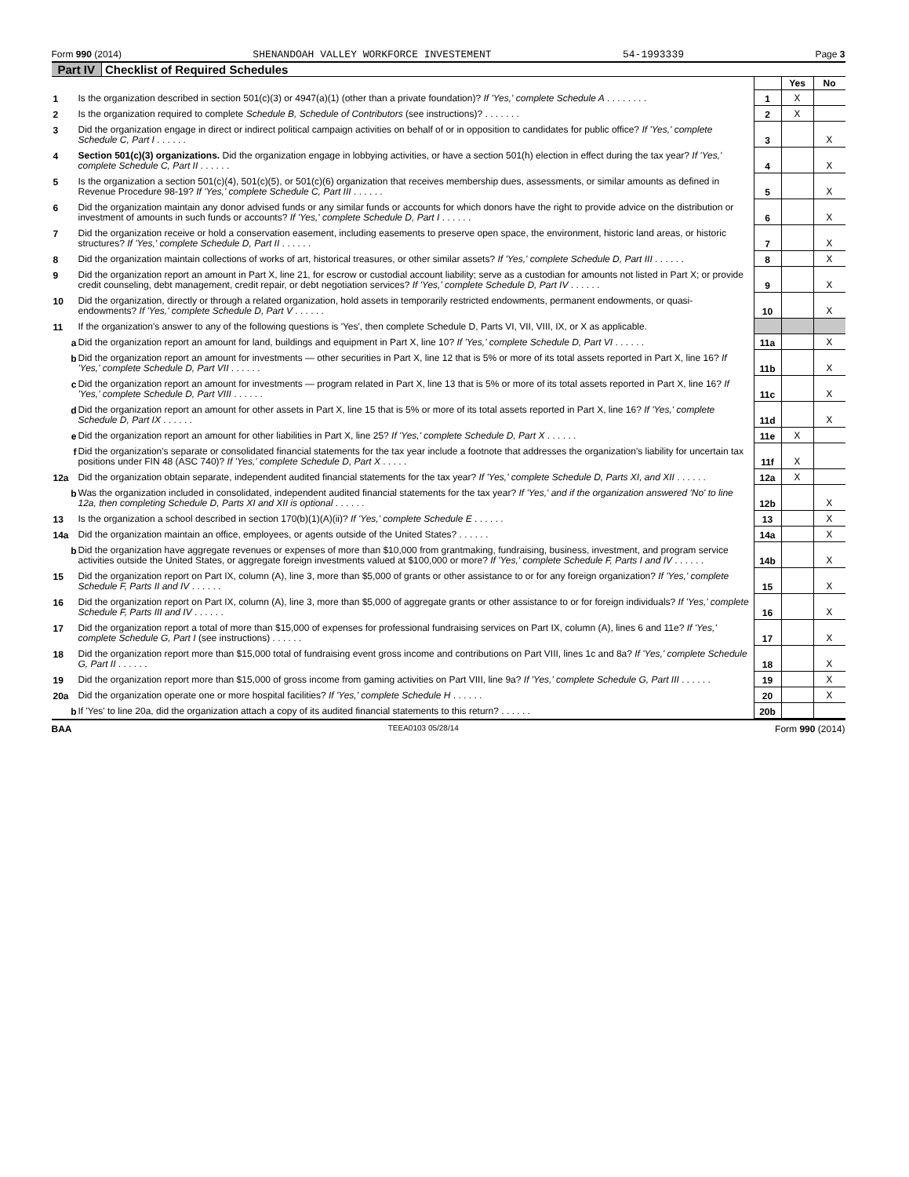Form 990 (2014) SHENANDOAH VALLEY WORKFORCE INVESTEMENT 54-1993339 Page 3
Part IV Checklist of Required Schedules
| | | | Yes | No |
| 1 | Is the organization described in section 501(c)(3) or 4947(a)(1) (other than a private foundation)? If 'Yes,' complete Schedule A . . . . . . . . | 1 | X | |
| 2 | Is the organization required to complete Schedule B, Schedule of Contributors (see instructions)? . . . . . . . | 2 | X | |
| 3 | Did the organization engage in direct or indirect political campaign activities on behalf of or in opposition to candidates for public office? If 'Yes,' complete Schedule C, Part I . . . . . . | 3 | | X |
| 4 | Section 501(c)(3) organizations. Did the organization engage in lobbying activities, or have a section 501(h) election in effect during the tax year? If 'Yes,' complete Schedule C, Part II . . . . . . | 4 | | X |
| 5 | Is the organization a section 501(c)(4), 501(c)(5), or 501(c)(6) organization that receives membership dues, assessments, or similar amounts as defined in Revenue Procedure 98-19? If 'Yes,' complete Schedule C, Part III . . . . . . | 5 | | X |
| 6 | Did the organization maintain any donor advised funds or any similar funds or accounts for which donors have the right to provide advice on the distribution or investment of amounts in such funds or accounts? If 'Yes,' complete Schedule D, Part I . . . . . . | 6 | | X |
| 7 | Did the organization receive or hold a conservation easement, including easements to preserve open space, the environment, historic land areas, or historic structures? If 'Yes,' complete Schedule D, Part II . . . . . . | 7 | | X |
| 8 | Did the organization maintain collections of works of art, historical treasures, or other similar assets? If 'Yes,' complete Schedule D, Part III . . . . . . | 8 | | X |
| 9 | Did the organization report an amount in Part X, line 21, for escrow or custodial account liability; serve as a custodian for amounts not listed in Part X; or provide credit counseling, debt management, credit repair, or debt negotiation services? If 'Yes,' complete Schedule D, Part IV . . . . . . | 9 | | X |
| 10 | Did the organization, directly or through a related organization, hold assets in temporarily restricted endowments, permanent endowments, or quasi-endowments? If 'Yes,' complete Schedule D, Part V . . . . . . | 10 | | X |
| 11 | If the organization's answer to any of the following questions is 'Yes', then complete Schedule D, Parts VI, VII, VIII, IX, or X as applicable. | | | |
| a | Did the organization report an amount for land, buildings and equipment in Part X, line 10? If 'Yes,' complete Schedule D, Part VI . . . . . . | 11a | | X |
| b | Did the organization report an amount for investments — other securities in Part X, line 12 that is 5% or more of its total assets reported in Part X, line 16? If 'Yes,' complete Schedule D, Part VII . . . . . . | 11b | | X |
| c | Did the organization report an amount for investments — program related in Part X, line 13 that is 5% or more of its total assets reported in Part X, line 16? If 'Yes,' complete Schedule D, Part VIII . . . . . . | 11c | | X |
| d | Did the organization report an amount for other assets in Part X, line 15 that is 5% or more of its total assets reported in Part X, line 16? If 'Yes,' complete Schedule D, Part IX . . . . . . | 11d | | X |
| e | Did the organization report an amount for other liabilities in Part X, line 25? If 'Yes,' complete Schedule D, Part X . . . . . . | 11e | X | |
| f | Did the organization's separate or consolidated financial statements for the tax year include a footnote that addresses the organization's liability for uncertain tax positions under FIN 48 (ASC 740)? If 'Yes,' complete Schedule D, Part X . . . . . | 11f | X | |
| 12a | Did the organization obtain separate, independent audited financial statements for the tax year? If 'Yes,' complete Schedule D, Parts XI, and XII . . . . . . | 12a | X | |
| b | Was the organization included in consolidated, independent audited financial statements for the tax year? If 'Yes,' and if the organization answered 'No' to line 12a, then completing Schedule D, Parts XI and XII is optional . . . . . . | 12b | | X |
| 13 | Is the organization a school described in section 170(b)(1)(A)(ii)? If 'Yes,' complete Schedule E . . . . . . | 13 | | X |
| 14a | Did the organization maintain an office, employees, or agents outside of the United States? . . . . . . | 14a | | X |
| b | Did the organization have aggregate revenues or expenses of more than $10,000 from grantmaking, fundraising, business, investment, and program service activities outside the United States, or aggregate foreign investments valued at $100,000 or more? If 'Yes,' complete Schedule F, Parts I and IV . . . . . . | 14b | | X |
| 15 | Did the organization report on Part IX, column (A), line 3, more than $5,000 of grants or other assistance to or for any foreign organization? If 'Yes,' complete Schedule F, Parts II and IV . . . . . . | 15 | | X |
| 16 | Did the organization report on Part IX, column (A), line 3, more than $5,000 of aggregate grants or other assistance to or for foreign individuals? If 'Yes,' complete Schedule F, Parts III and IV . . . . . . | 16 | | X |
| 17 | Did the organization report a total of more than $15,000 of expenses for professional fundraising services on Part IX, column (A), lines 6 and 11e? If 'Yes,' complete Schedule G, Part I (see instructions) . . . . . . | 17 | | X |
| 18 | Did the organization report more than $15,000 total of fundraising event gross income and contributions on Part VIII, lines 1c and 8a? If 'Yes,' complete Schedule G, Part II . . . . . . | 18 | | X |
| 19 | Did the organization report more than $15,000 of gross income from gaming activities on Part VIII, line 9a? If 'Yes,' complete Schedule G, Part III . . . . . . | 19 | | X |
| 20a | Did the organization operate one or more hospital facilities? If 'Yes,' complete Schedule H . . . . . . | 20 | | X |
| b | If 'Yes' to line 20a, did the organization attach a copy of its audited financial statements to this return? . . . . . . | 20b | | |
BAA TEEA0103 05/28/14 Form 990 (2014)